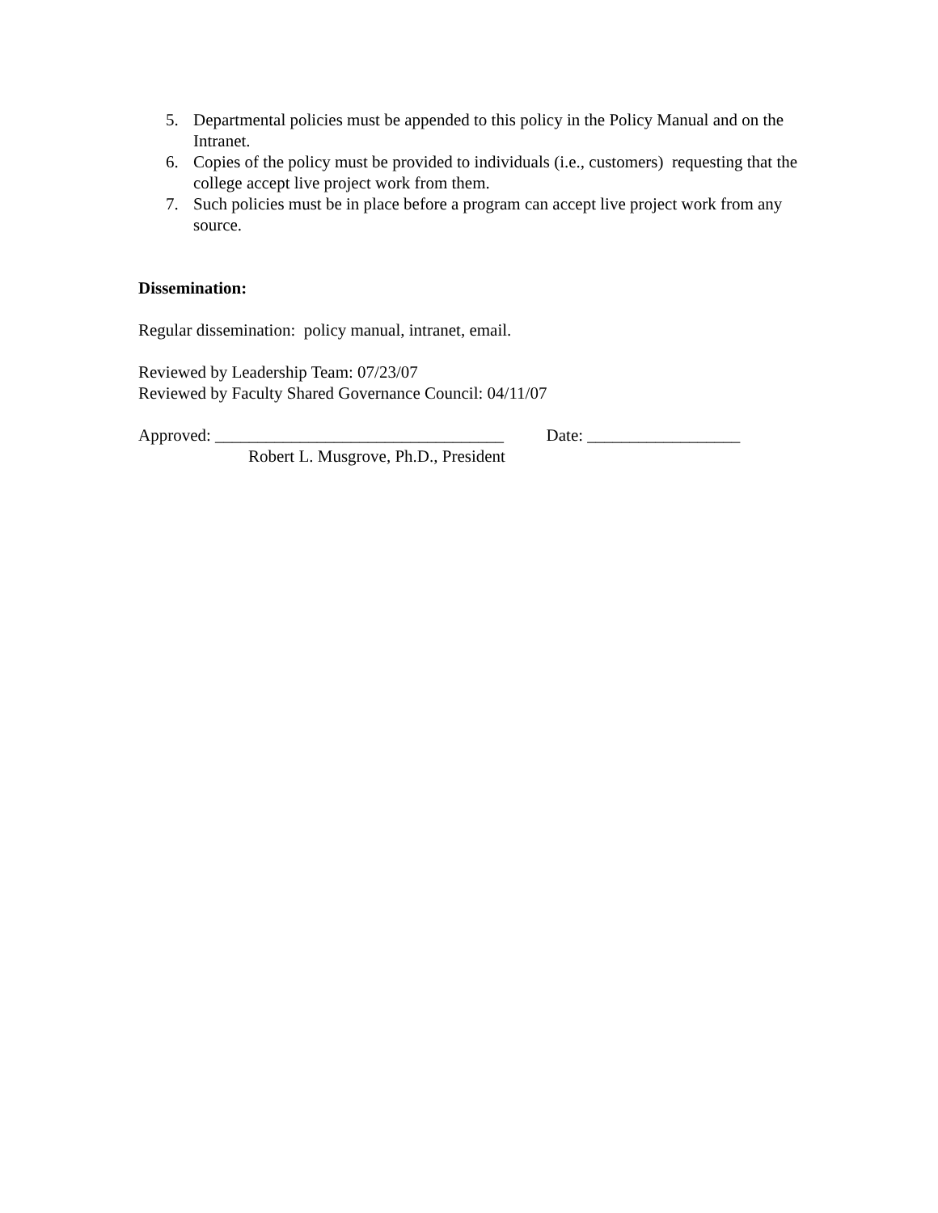5. Departmental policies must be appended to this policy in the Policy Manual and on the Intranet.
6. Copies of the policy must be provided to individuals (i.e., customers) requesting that the college accept live project work from them.
7. Such policies must be in place before a program can accept live project work from any source.
Dissemination:
Regular dissemination: policy manual, intranet, email.
Reviewed by Leadership Team: 07/23/07
Reviewed by Faculty Shared Governance Council: 04/11/07
Approved: __________________________________ Date: __________________
Robert L. Musgrove, Ph.D., President